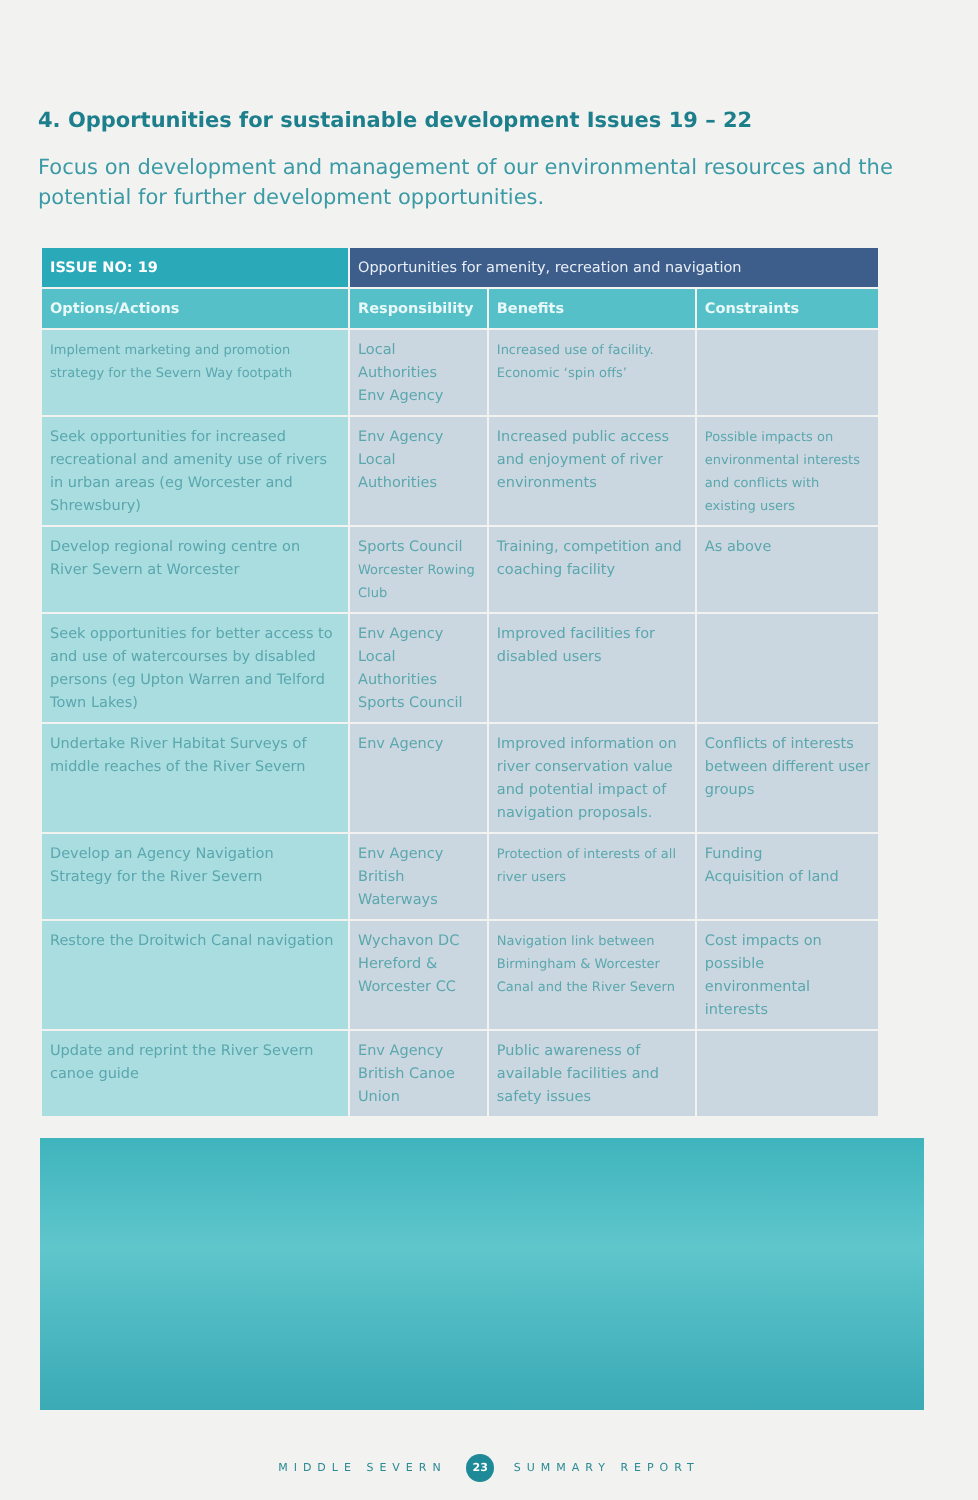4. Opportunities for sustainable development Issues 19 – 22
Focus on development and management of our environmental resources and the potential for further development opportunities.
| ISSUE NO: 19 | Opportunities for amenity, recreation and navigation | | |
| --- | --- | --- | --- |
| Options/Actions | Responsibility | Benefits | Constraints |
| Implement marketing and promotion strategy for the Severn Way footpath | Local Authorities Env Agency | Increased use of facility. Economic ‘spin offs’ | |
| Seek opportunities for increased recreational and amenity use of rivers in urban areas (eg Worcester and Shrewsbury) | Env Agency Local Authorities | Increased public access and enjoyment of river environments | Possible impacts on environmental interests and conflicts with existing users |
| Develop regional rowing centre on River Severn at Worcester | Sports Council Worcester Rowing Club | Training, competition and coaching facility | As above |
| Seek opportunities for better access to and use of watercourses by disabled persons (eg Upton Warren and Telford Town Lakes) | Env Agency Local Authorities Sports Council | Improved facilities for disabled users | |
| Undertake River Habitat Surveys of middle reaches of the River Severn | Env Agency | Improved information on river conservation value and potential impact of navigation proposals. | Conflicts of interests between different user groups |
| Develop an Agency Navigation Strategy for the River Severn | Env Agency British Waterways | Protection of interests of all river users | Funding Acquisition of land |
| Restore the Droitwich Canal navigation | Wychavon DC Hereford & Worcester CC | Navigation link between Birmingham & Worcester Canal and the River Severn | Cost impacts on possible environmental interests |
| Update and reprint the River Severn canoe guide | Env Agency British Canoe Union | Public awareness of available facilities and safety issues | |
MIDDLE SEVERN 23 SUMMARY REPORT